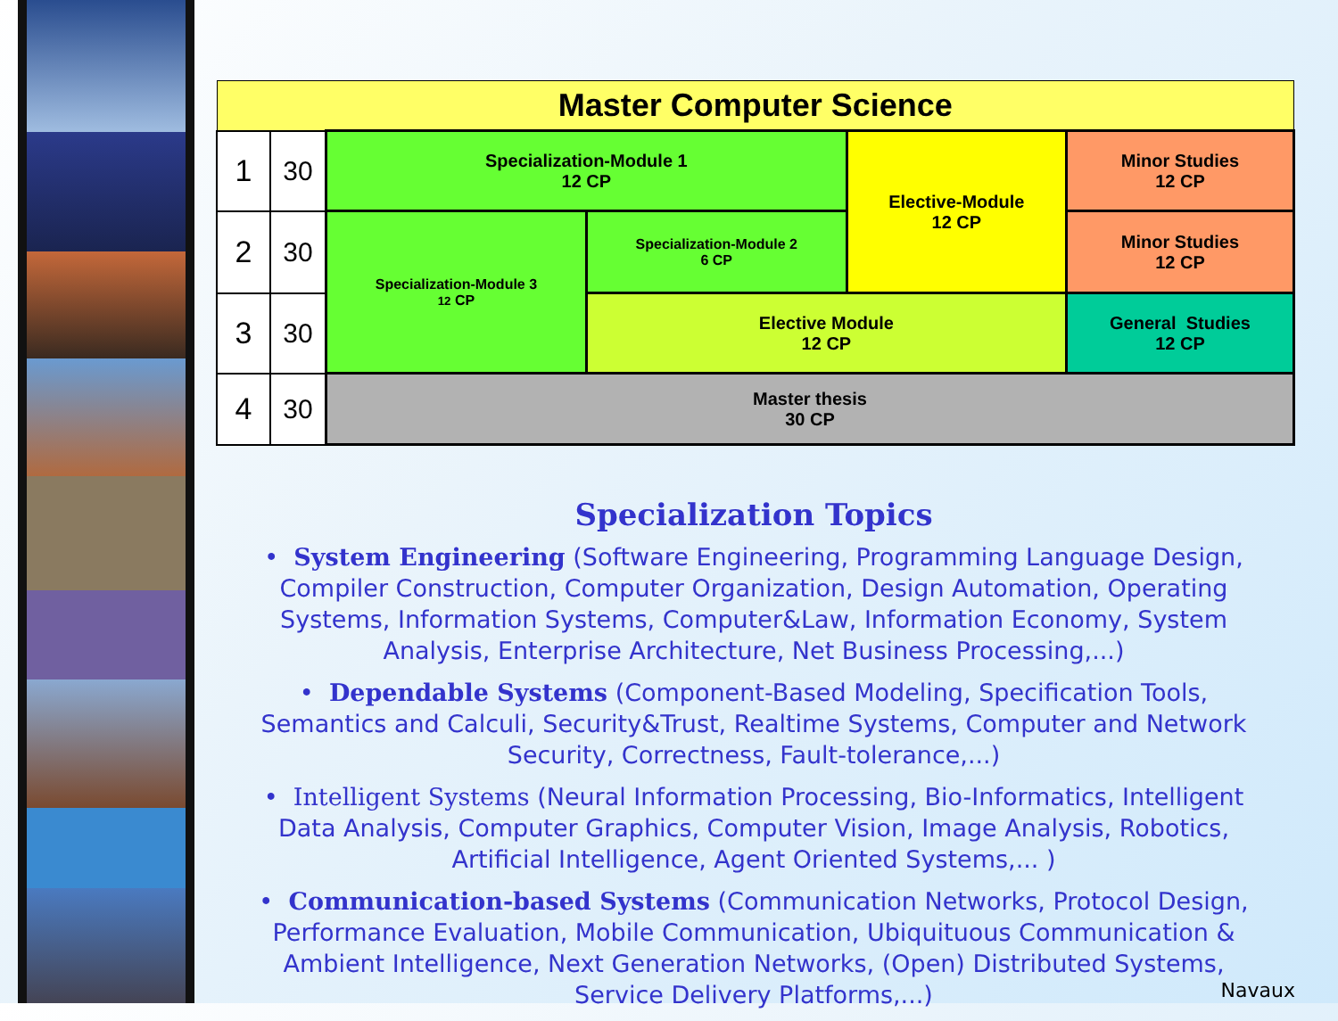| Master Computer Science | | | | | |
| 1 | 30 | Specialization-Module 1 12 CP | | Elective-Module 12 CP | Minor Studies 12 CP |
| 2 | 30 | Specialization-Module 3 12 CP | Specialization-Module 2 6 CP | | Minor Studies 12 CP |
| 3 | 30 | | Elective Module 12 CP | | General Studies 12 CP |
| 4 | 30 | Master thesis 30 CP | | | |
Specialization Topics
• System Engineering (Software Engineering, Programming Language Design, Compiler Construction, Computer Organization, Design Automation, Operating Systems, Information Systems, Computer&Law, Information Economy, System Analysis, Enterprise Architecture, Net Business Processing,...)
• Dependable Systems (Component-Based Modeling, Specification Tools, Semantics and Calculi, Security&Trust, Realtime Systems, Computer and Network Security, Correctness, Fault-tolerance,...)
• Intelligent Systems (Neural Information Processing, Bio-Informatics, Intelligent Data Analysis, Computer Graphics, Computer Vision, Image Analysis, Robotics, Artificial Intelligence, Agent Oriented Systems,... )
• Communication-based Systems (Communication Networks, Protocol Design, Performance Evaluation, Mobile Communication, Ubiquituous Communication & Ambient Intelligence, Next Generation Networks, (Open) Distributed Systems, Service Delivery Platforms,...)
Navaux